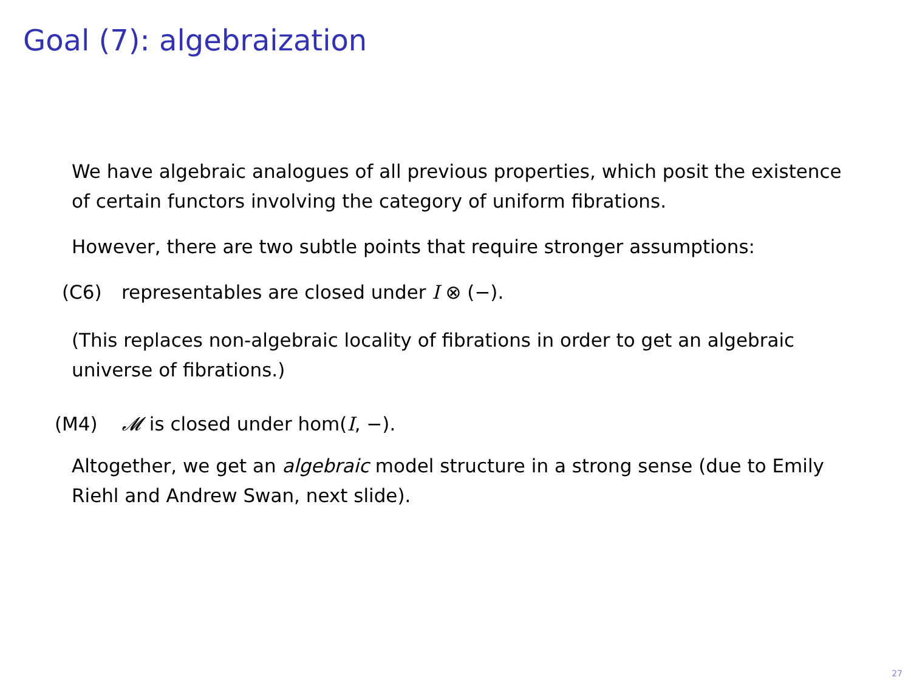Goal (7): algebraization
We have algebraic analogues of all previous properties, which posit the existence of certain functors involving the category of uniform fibrations.
However, there are two subtle points that require stronger assumptions:
(C6) representables are closed under I ⊗ (−).
(This replaces non-algebraic locality of fibrations in order to get an algebraic universe of fibrations.)
(M4) 𝓜 is closed under hom(I, −).
Altogether, we get an algebraic model structure in a strong sense (due to Emily Riehl and Andrew Swan, next slide).
27